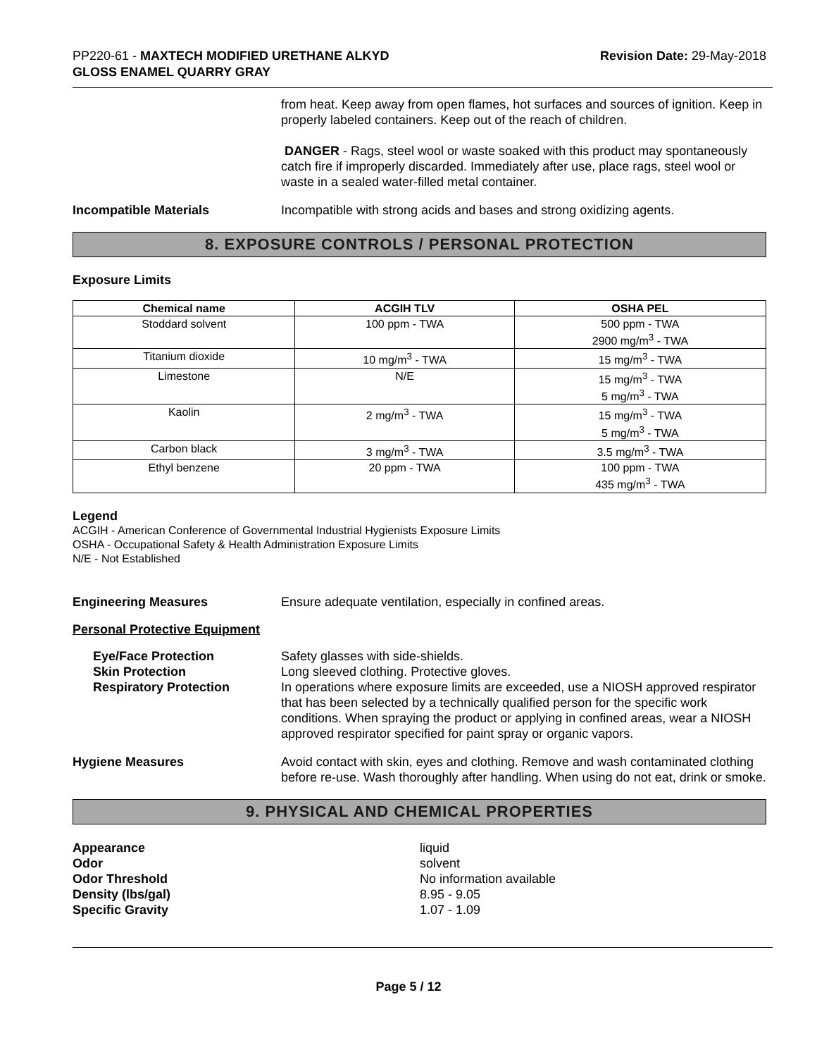PP220-61 - MAXTECH MODIFIED URETHANE ALKYD
GLOSS ENAMEL QUARRY GRAY
Revision Date: 29-May-2018
from heat. Keep away from open flames, hot surfaces and sources of ignition. Keep in properly labeled containers. Keep out of the reach of children.
DANGER - Rags, steel wool or waste soaked with this product may spontaneously catch fire if improperly discarded. Immediately after use, place rags, steel wool or waste in a sealed water-filled metal container.
Incompatible Materials Incompatible with strong acids and bases and strong oxidizing agents.
8. EXPOSURE CONTROLS / PERSONAL PROTECTION
Exposure Limits
| Chemical name | ACGIH TLV | OSHA PEL |
| --- | --- | --- |
| Stoddard solvent | 100 ppm - TWA | 500 ppm - TWA 2900 mg/m<sup>3</sup> - TWA |
| Titanium dioxide | 10 mg/m<sup>3</sup> - TWA | 15 mg/m<sup>3</sup> - TWA |
| Limestone | N/E | 15 mg/m<sup>3</sup> - TWA 5 mg/m<sup>3</sup> - TWA |
| Kaolin | 2 mg/m<sup>3</sup> - TWA | 15 mg/m<sup>3</sup> - TWA 5 mg/m<sup>3</sup> - TWA |
| Carbon black | 3 mg/m<sup>3</sup> - TWA | 3.5 mg/m<sup>3</sup> - TWA |
| Ethyl benzene | 20 ppm - TWA | 100 ppm - TWA 435 mg/m<sup>3</sup> - TWA |
Legend
ACGIH - American Conference of Governmental Industrial Hygienists Exposure Limits
OSHA - Occupational Safety & Health Administration Exposure Limits
N/E - Not Established
Engineering Measures Ensure adequate ventilation, especially in confined areas.
Personal Protective Equipment
Eye/Face Protection
Skin Protection
Respiratory Protection
Safety glasses with side-shields.
Long sleeved clothing. Protective gloves.
In operations where exposure limits are exceeded, use a NIOSH approved respirator that has been selected by a technically qualified person for the specific work conditions. When spraying the product or applying in confined areas, wear a NIOSH approved respirator specified for paint spray or organic vapors.
Hygiene Measures Avoid contact with skin, eyes and clothing. Remove and wash contaminated clothing before re-use. Wash thoroughly after handling. When using do not eat, drink or smoke.
9. PHYSICAL AND CHEMICAL PROPERTIES
Appearance liquid Odor solvent Odor Threshold No information available Density (lbs/gal) 8.95 - 9.05 Specific Gravity 1.07 - 1.09
Page 5 / 12